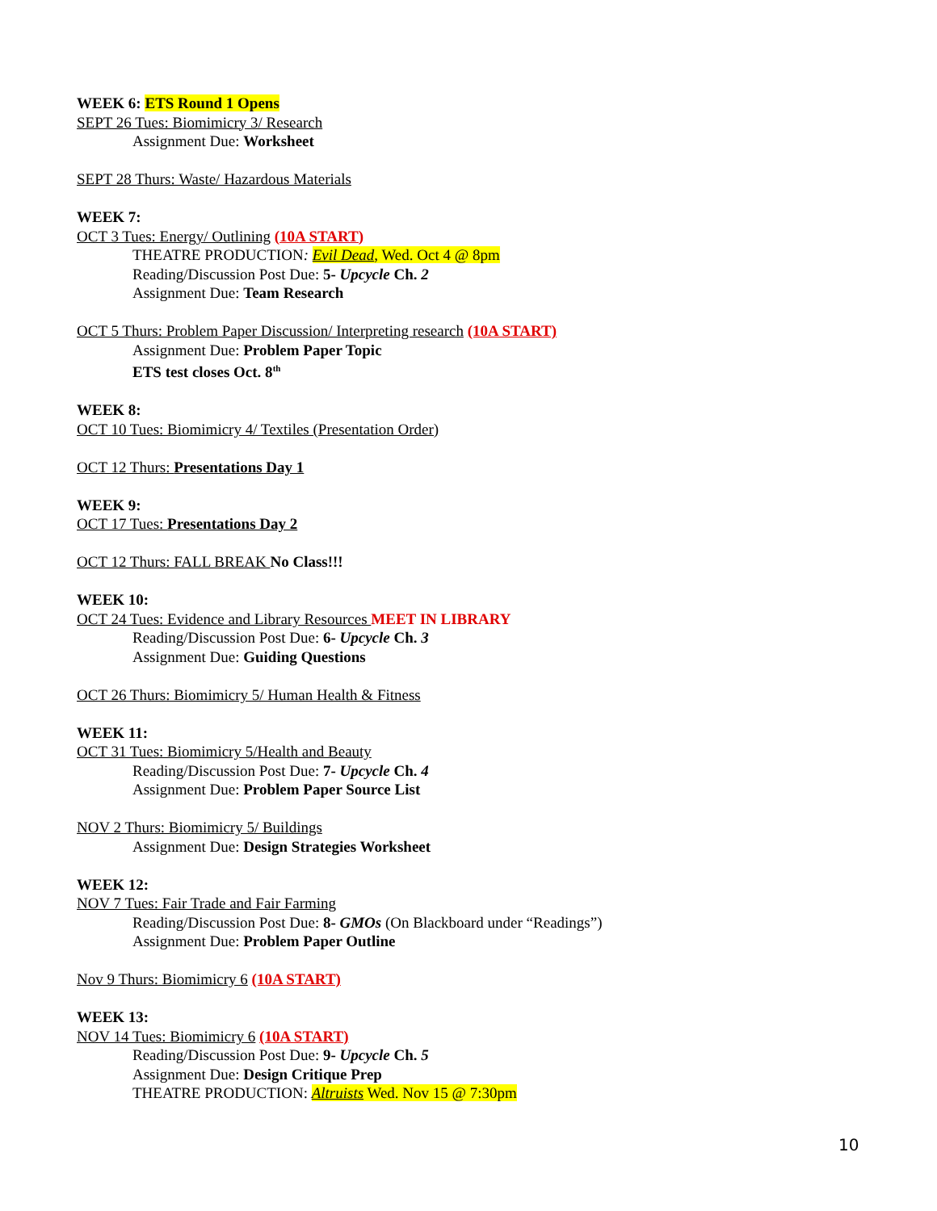WEEK 6: ETS Round 1 Opens
SEPT 26 Tues: Biomimicry 3/ Research
Assignment Due: Worksheet
SEPT 28 Thurs: Waste/ Hazardous Materials
WEEK 7:
OCT 3 Tues: Energy/ Outlining (10A START)
THEATRE PRODUCTION: Evil Dead, Wed. Oct 4 @ 8pm
Reading/Discussion Post Due: 5- Upcycle Ch. 2
Assignment Due: Team Research
OCT 5 Thurs: Problem Paper Discussion/ Interpreting research (10A START)
Assignment Due: Problem Paper Topic
ETS test closes Oct. 8<sup>th</sup>
WEEK 8:
OCT 10 Tues: Biomimicry 4/ Textiles (Presentation Order)
OCT 12 Thurs: Presentations Day 1
WEEK 9:
OCT 17 Tues: Presentations Day 2
OCT 12 Thurs: FALL BREAK No Class!!!
WEEK 10:
OCT 24 Tues: Evidence and Library Resources MEET IN LIBRARY
Reading/Discussion Post Due: 6- Upcycle Ch. 3
Assignment Due: Guiding Questions
OCT 26 Thurs: Biomimicry 5/ Human Health & Fitness
WEEK 11:
OCT 31 Tues: Biomimicry 5/Health and Beauty
Reading/Discussion Post Due: 7- Upcycle Ch. 4
Assignment Due: Problem Paper Source List
NOV 2 Thurs: Biomimicry 5/ Buildings
Assignment Due: Design Strategies Worksheet
WEEK 12:
NOV 7 Tues: Fair Trade and Fair Farming
Reading/Discussion Post Due: 8- GMOs (On Blackboard under “Readings”)
Assignment Due: Problem Paper Outline
Nov 9 Thurs: Biomimicry 6 (10A START)
WEEK 13:
NOV 14 Tues: Biomimicry 6 (10A START)
Reading/Discussion Post Due: 9- Upcycle Ch. 5
Assignment Due: Design Critique Prep
THEATRE PRODUCTION: Altruists Wed. Nov 15 @ 7:30pm
10